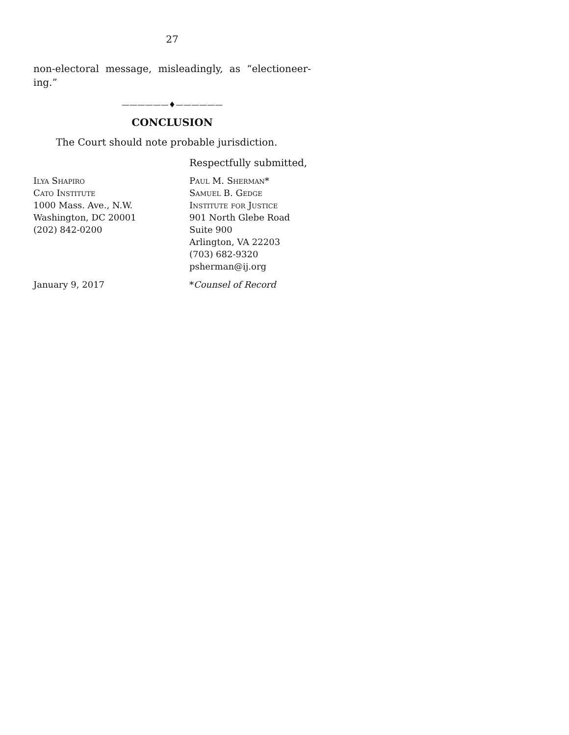27
non-electoral message, misleadingly, as “electioneer-ing.”
——————♦——————
CONCLUSION
The Court should note probable jurisdiction.
Respectfully submitted,
Ilya Shapiro
Cato Institute
1000 Mass. Ave., N.W.
Washington, DC 20001
(202) 842-0200
Paul M. Sherman*
Samuel B. Gedge
Institute for Justice
901 North Glebe Road
Suite 900
Arlington, VA 22203
(703) 682-9320
psherman@ij.org
January 9, 2017 *Counsel of Record